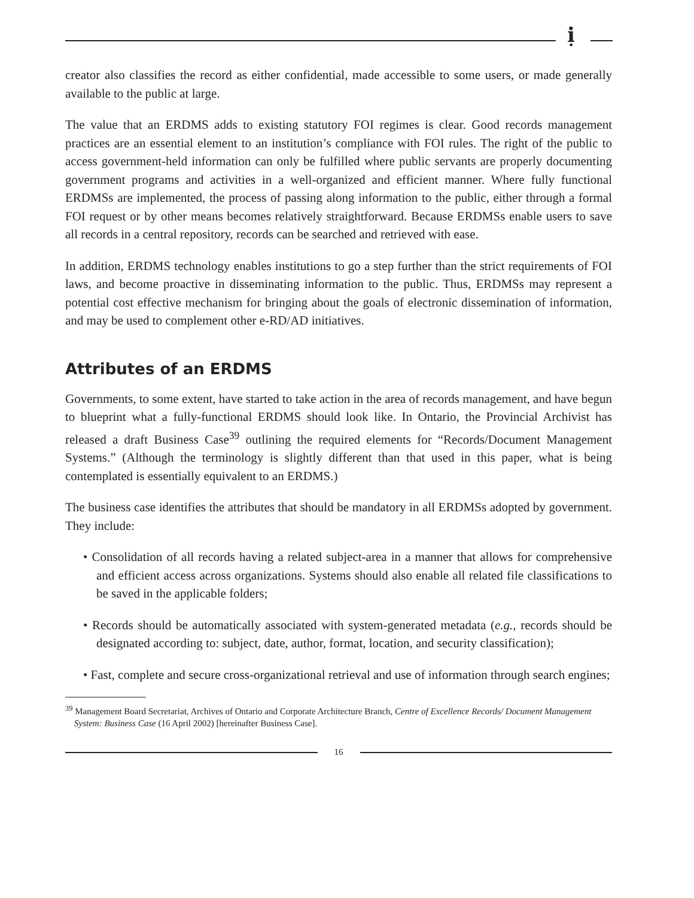ị
creator also classifies the record as either confidential, made accessible to some users, or made generally available to the public at large.
The value that an ERDMS adds to existing statutory FOI regimes is clear. Good records management practices are an essential element to an institution’s compliance with FOI rules. The right of the public to access government-held information can only be fulfilled where public servants are properly documenting government programs and activities in a well-organized and efficient manner. Where fully functional ERDMSs are implemented, the process of passing along information to the public, either through a formal FOI request or by other means becomes relatively straightforward. Because ERDMSs enable users to save all records in a central repository, records can be searched and retrieved with ease.
In addition, ERDMS technology enables institutions to go a step further than the strict requirements of FOI laws, and become proactive in disseminating information to the public. Thus, ERDMSs may represent a potential cost effective mechanism for bringing about the goals of electronic dissemination of information, and may be used to complement other e-RD/AD initiatives.
Attributes of an ERDMS
Governments, to some extent, have started to take action in the area of records management, and have begun to blueprint what a fully-functional ERDMS should look like. In Ontario, the Provincial Archivist has released a draft Business Case<sup>39</sup> outlining the required elements for “Records/Document Management Systems.” (Although the terminology is slightly different than that used in this paper, what is being contemplated is essentially equivalent to an ERDMS.)
The business case identifies the attributes that should be mandatory in all ERDMSs adopted by government. They include:
• Consolidation of all records having a related subject-area in a manner that allows for comprehensive and efficient access across organizations. Systems should also enable all related file classifications to be saved in the applicable folders;
• Records should be automatically associated with system-generated metadata (e.g., records should be designated according to: subject, date, author, format, location, and security classification);
• Fast, complete and secure cross-organizational retrieval and use of information through search engines;
<sup>39</sup> Management Board Secretariat, Archives of Ontario and Corporate Architecture Branch, Centre of Excellence Records/ Document Management System: Business Case (16 April 2002) [hereinafter Business Case].
16